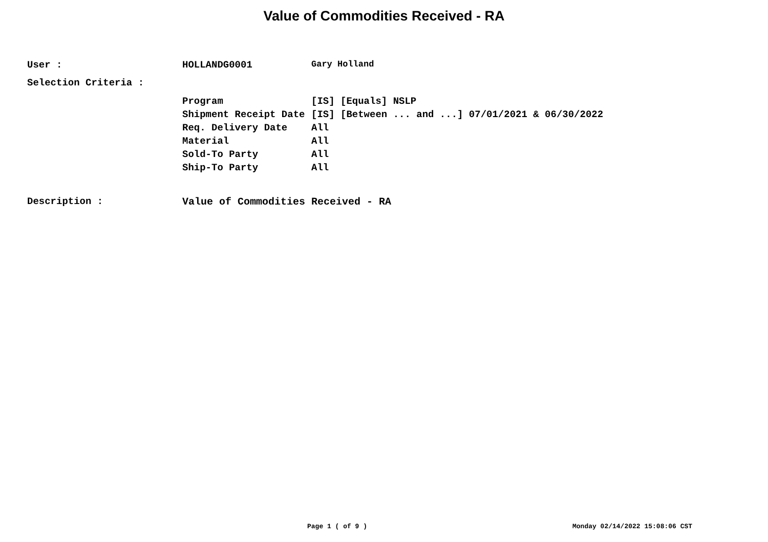Value of Commodities Received - RA
| User : | HOLLANDG0001 | Gary Holland |
| Selection Criteria : | | |
| | Program | [IS] [Equals] NSLP |
| | Shipment Receipt Date | [IS] [Between ... and ...] 07/01/2021 & 06/30/2022 |
| | Req. Delivery Date | All |
| | Material | All |
| | Sold-To Party | All |
| | Ship-To Party | All |
| Description : | Value of Commodities Received - RA | |
Page 1 ( of 9 ) Monday 02/14/2022 15:08:06 CST